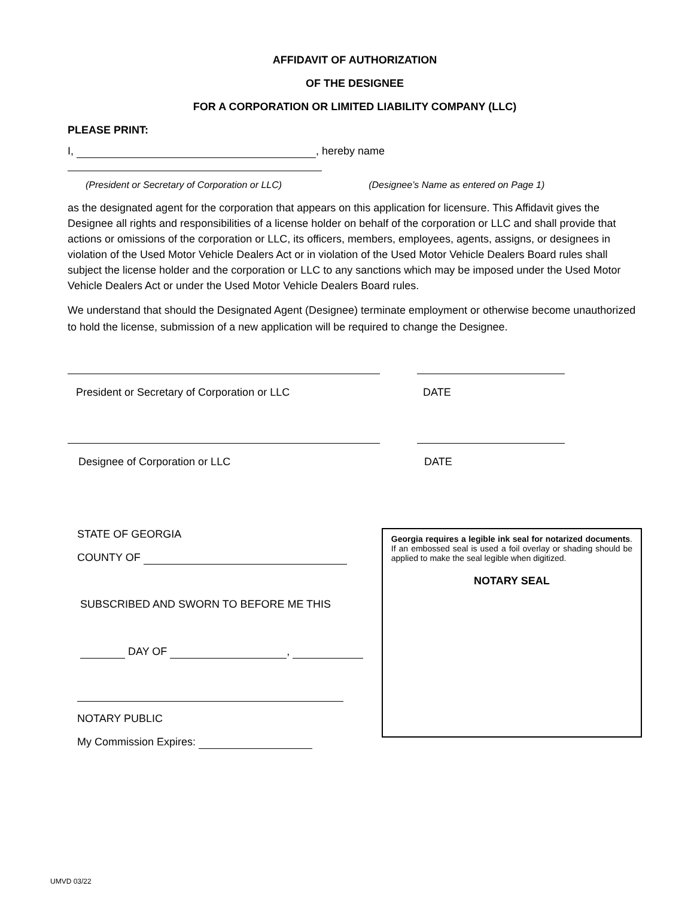AFFIDAVIT OF AUTHORIZATION
OF THE DESIGNEE
FOR A CORPORATION OR LIMITED LIABILITY COMPANY (LLC)
PLEASE PRINT:
I, , hereby name
(President or Secretary of Corporation or LLC) (Designee’s Name as entered on Page 1)
as the designated agent for the corporation that appears on this application for licensure. This Affidavit gives the Designee all rights and responsibilities of a license holder on behalf of the corporation or LLC and shall provide that actions or omissions of the corporation or LLC, its officers, members, employees, agents, assigns, or designees in violation of the Used Motor Vehicle Dealers Act or in violation of the Used Motor Vehicle Dealers Board rules shall subject the license holder and the corporation or LLC to any sanctions which may be imposed under the Used Motor Vehicle Dealers Act or under the Used Motor Vehicle Dealers Board rules.
We understand that should the Designated Agent (Designee) terminate employment or otherwise become unauthorized to hold the license, submission of a new application will be required to change the Designee.
President or Secretary of Corporation or LLC DATE
Designee of Corporation or LLC DATE
STATE OF GEORGIA
COUNTY OF
SUBSCRIBED AND SWORN TO BEFORE ME THIS
DAY OF ,
NOTARY PUBLIC
My Commission Expires:
Georgia requires a legible ink seal for notarized documents. If an embossed seal is used a foil overlay or shading should be applied to make the seal legible when digitized.
NOTARY SEAL
UMVD 03/22